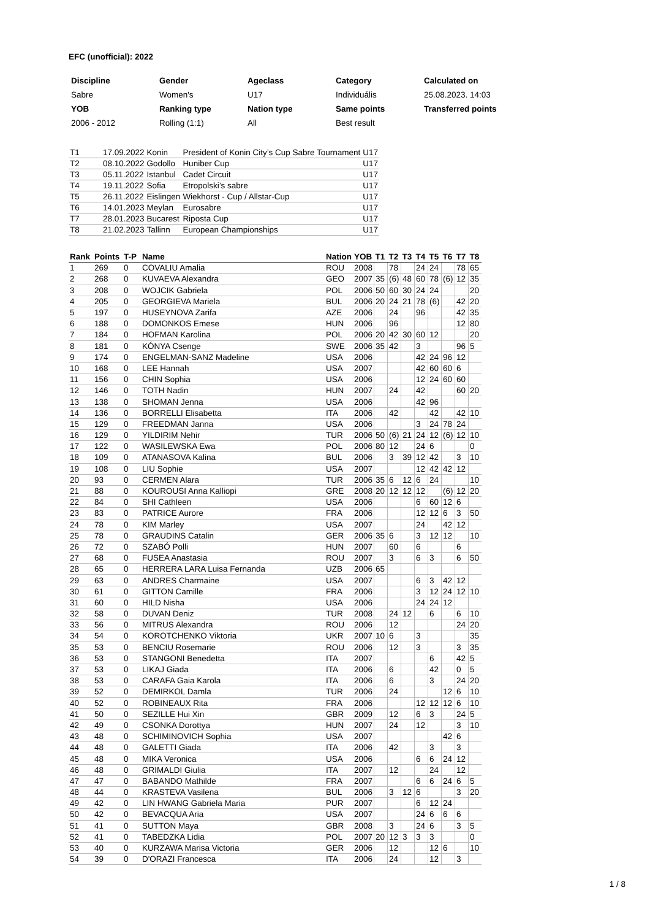EFC (unofficial): 2022
| Discipline | Gender | Ageclass | Category | Calculated on |
| Sabre | Women's | U17 | Individuális | 25.08.2023. 14:03 |
| YOB | Ranking type | Nation type | Same points | Transferred points |
| 2006 - 2012 | Rolling (1:1) | All | Best result | |
| T1 | 17.09.2022 | Konin | President of Konin City’s Cup Sabre Tournament | U17 |
| T2 | 08.10.2022 | Godollo | Huniber Cup | U17 |
| T3 | 05.11.2022 | Istanbul | Cadet Circuit | U17 |
| T4 | 19.11.2022 | Sofia | Etropolski’s sabre | U17 |
| T5 | 26.11.2022 | Eislingen | Wiekhorst - Cup / Allstar-Cup | U17 |
| T6 | 14.01.2023 | Meylan | Eurosabre | U17 |
| T7 | 28.01.2023 | Bucarest | Riposta Cup | U17 |
| T8 | 21.02.2023 | Tallinn | European Championships | U17 |
| Rank | Points | T-P | Name | Nation | YOB | T1 | T2 | T3 | T4 | T5 | T6 | T7 | T8 |
| --- | --- | --- | --- | --- | --- | --- | --- | --- | --- | --- | --- | --- | --- |
| 1 | 269 | 0 | COVALIU Amalia | ROU | 2008 | | 78 | | 24 | 24 | | 78 | 65 |
| 2 | 268 | 0 | KUVAEVA Alexandra | GEO | 2007 | 35 | (6) | 48 | 60 | 78 | (6) | 12 | 35 |
| 3 | 208 | 0 | WOJCIK Gabriela | POL | 2006 | 50 | 60 | 30 | 24 | 24 | | | 20 |
| 4 | 205 | 0 | GEORGIEVA Mariela | BUL | 2006 | 20 | 24 | 21 | 78 | (6) | | 42 | 20 |
| 5 | 197 | 0 | HUSEYNOVA Zarifa | AZE | 2006 | | 24 | | 96 | | | 42 | 35 |
| 6 | 188 | 0 | DOMONKOS Emese | HUN | 2006 | | 96 | | | | | 12 | 80 |
| 7 | 184 | 0 | HOFMAN Karolina | POL | 2006 | 20 | 42 | 30 | 60 | 12 | | | 20 |
| 8 | 181 | 0 | KÓNYA Csenge | SWE | 2006 | 35 | 42 | | 3 | | | 96 | 5 |
| 9 | 174 | 0 | ENGELMAN-SANZ Madeline | USA | 2006 | | | | 42 | 24 | 96 | 12 | |
| 10 | 168 | 0 | LEE Hannah | USA | 2007 | | | | 42 | 60 | 60 | 6 | |
| 11 | 156 | 0 | CHIN Sophia | USA | 2006 | | | | 12 | 24 | 60 | 60 | |
| 12 | 146 | 0 | TOTH Nadin | HUN | 2007 | | 24 | | 42 | | | 60 | 20 |
| 13 | 138 | 0 | SHOMAN Jenna | USA | 2006 | | | | 42 | 96 | | | |
| 14 | 136 | 0 | BORRELLI Elisabetta | ITA | 2006 | | 42 | | | 42 | | 42 | 10 |
| 15 | 129 | 0 | FREEDMAN Janna | USA | 2006 | | | | 3 | 24 | 78 | 24 | |
| 16 | 129 | 0 | YILDIRIM Nehir | TUR | 2006 | 50 | (6) | 21 | 24 | 12 | (6) | 12 | 10 |
| 17 | 122 | 0 | WASILEWSKA Ewa | POL | 2006 | 80 | 12 | | 24 | 6 | | | 0 |
| 18 | 109 | 0 | ATANASOVA Kalina | BUL | 2006 | | 3 | 39 | 12 | 42 | | 3 | 10 |
| 19 | 108 | 0 | LIU Sophie | USA | 2007 | | | | 12 | 42 | 42 | 12 | |
| 20 | 93 | 0 | CERMEN Alara | TUR | 2006 | 35 | 6 | 12 | 6 | 24 | | | 10 |
| 21 | 88 | 0 | KOUROUSI Anna Kalliopi | GRE | 2008 | 20 | 12 | 12 | 12 | | (6) | 12 | 20 |
| 22 | 84 | 0 | SHI Cathleen | USA | 2006 | | | | 6 | 60 | 12 | 6 | |
| 23 | 83 | 0 | PATRICE Aurore | FRA | 2006 | | | | 12 | 12 | 6 | 3 | 50 |
| 24 | 78 | 0 | KIM Marley | USA | 2007 | | | | 24 | | 42 | 12 | |
| 25 | 78 | 0 | GRAUDINS Catalin | GER | 2006 | 35 | 6 | | 3 | 12 | 12 | | 10 |
| 26 | 72 | 0 | SZABÓ Polli | HUN | 2007 | | 60 | | 6 | | | 6 | |
| 27 | 68 | 0 | FUSEA Anastasia | ROU | 2007 | | 3 | | 6 | 3 | | 6 | 50 |
| 28 | 65 | 0 | HERRERA LARA Luisa Fernanda | UZB | 2006 | 65 | | | | | | | |
| 29 | 63 | 0 | ANDRES Charmaine | USA | 2007 | | | | 6 | 3 | 42 | 12 | |
| 30 | 61 | 0 | GITTON Camille | FRA | 2006 | | | | 3 | 12 | 24 | 12 | 10 |
| 31 | 60 | 0 | HILD Nisha | USA | 2006 | | | | 24 | 24 | 12 | | |
| 32 | 58 | 0 | DUVAN Deniz | TUR | 2008 | | 24 | 12 | | 6 | | 6 | 10 |
| 33 | 56 | 0 | MITRUS Alexandra | ROU | 2006 | | 12 | | | | | 24 | 20 |
| 34 | 54 | 0 | KOROTCHENKO Viktoria | UKR | 2007 | 10 | 6 | | 3 | | | | 35 |
| 35 | 53 | 0 | BENCIU Rosemarie | ROU | 2006 | | 12 | | 3 | | | 3 | 35 |
| 36 | 53 | 0 | STANGONI Benedetta | ITA | 2007 | | | | | 6 | | 42 | 5 |
| 37 | 53 | 0 | LIKAJ Giada | ITA | 2006 | | 6 | | | 42 | | 0 | 5 |
| 38 | 53 | 0 | CARAFA Gaia Karola | ITA | 2006 | | 6 | | | 3 | | 24 | 20 |
| 39 | 52 | 0 | DEMIRKOL Damla | TUR | 2006 | | 24 | | | | 12 | 6 | 10 |
| 40 | 52 | 0 | ROBINEAUX Rita | FRA | 2006 | | | | 12 | 12 | 12 | 6 | 10 |
| 41 | 50 | 0 | SEZILLE Hui Xin | GBR | 2009 | | 12 | | 6 | 3 | | 24 | 5 |
| 42 | 49 | 0 | CSONKA Dorottya | HUN | 2007 | | 24 | | 12 | | | 3 | 10 |
| 43 | 48 | 0 | SCHIMINOVICH Sophia | USA | 2007 | | | | | | 42 | 6 | |
| 44 | 48 | 0 | GALETTI Giada | ITA | 2006 | | 42 | | | 3 | | 3 | |
| 45 | 48 | 0 | MIKA Veronica | USA | 2006 | | | | 6 | 6 | 24 | 12 | |
| 46 | 48 | 0 | GRIMALDI Giulia | ITA | 2007 | | 12 | | | 24 | | 12 | |
| 47 | 47 | 0 | BABANDO Mathilde | FRA | 2007 | | | | 6 | 6 | 24 | 6 | 5 |
| 48 | 44 | 0 | KRASTEVA Vasilena | BUL | 2006 | | 3 | 12 | 6 | | | 3 | 20 |
| 49 | 42 | 0 | LIN HWANG Gabriela Maria | PUR | 2007 | | | | 6 | 12 | 24 | | |
| 50 | 42 | 0 | BEVACQUA Aria | USA | 2007 | | | | 24 | 6 | 6 | 6 | |
| 51 | 41 | 0 | SUTTON Maya | GBR | 2008 | | 3 | | 24 | 6 | | 3 | 5 |
| 52 | 41 | 0 | TABEDZKA Lidia | POL | 2007 | 20 | 12 | 3 | 3 | 3 | | | 0 |
| 53 | 40 | 0 | KURZAWA Marisa Victoria | GER | 2006 | | 12 | | | 12 | 6 | | 10 |
| 54 | 39 | 0 | D'ORAZI Francesca | ITA | 2006 | | 24 | | | 12 | | 3 | |
1 / 8